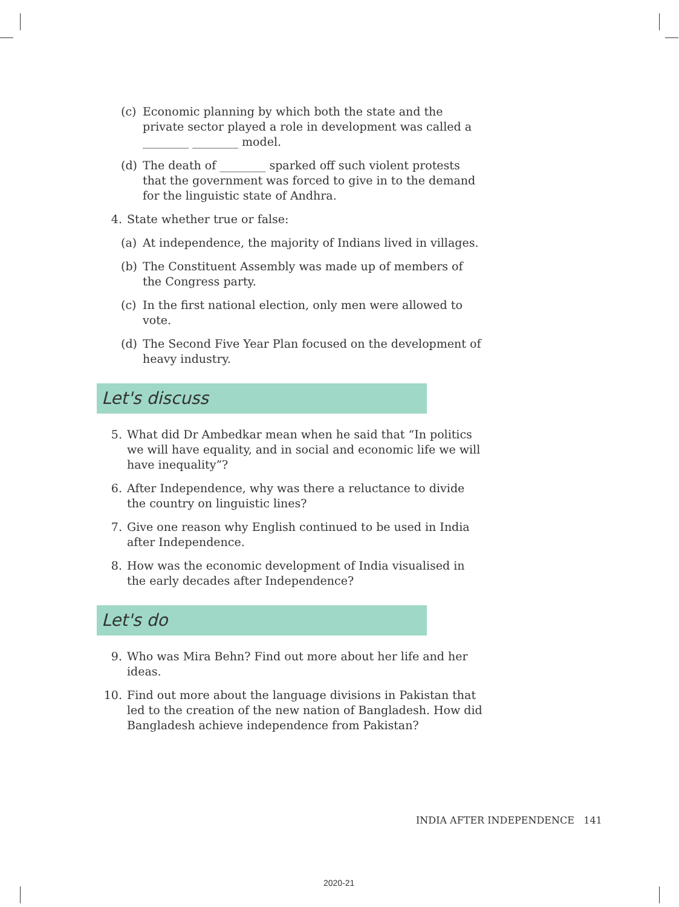(c) Economic planning by which both the state and the private sector played a role in development was called a ________ ________ model.
(d) The death of ________ sparked off such violent protests that the government was forced to give in to the demand for the linguistic state of Andhra.
4. State whether true or false:
(a) At independence, the majority of Indians lived in villages.
(b) The Constituent Assembly was made up of members of the Congress party.
(c) In the first national election, only men were allowed to vote.
(d) The Second Five Year Plan focused on the development of heavy industry.
Let's discuss
5. What did Dr Ambedkar mean when he said that “In politics we will have equality, and in social and economic life we will have inequality”?
6. After Independence, why was there a reluctance to divide the country on linguistic lines?
7. Give one reason why English continued to be used in India after Independence.
8. How was the economic development of India visualised in the early decades after Independence?
Let's do
9. Who was Mira Behn? Find out more about her life and her ideas.
10. Find out more about the language divisions in Pakistan that led to the creation of the new nation of Bangladesh. How did Bangladesh achieve independence from Pakistan?
INDIA AFTER INDEPENDENCE 141
2020-21